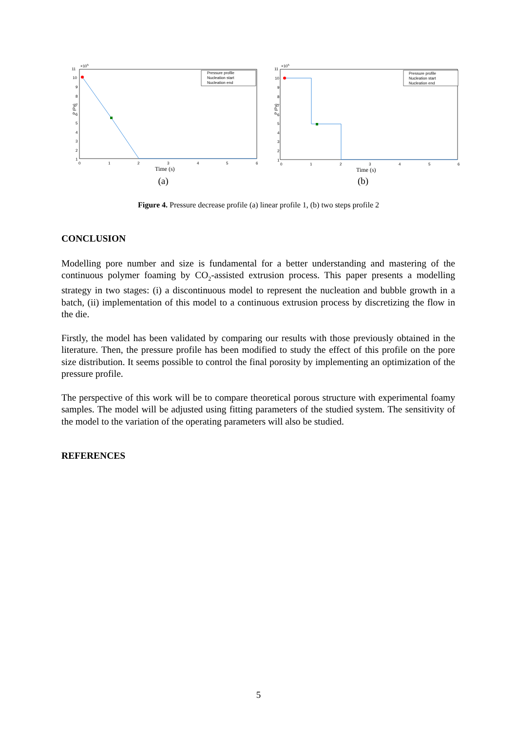11
×105
10
9
8
7
6
5
4
3
2
1
P (Pa)
0
1
2
3
4
5
6
Time (s)
Pressure profile
Nucleation start
Nucleation end
(a)
11
×105
10
9
8
7
6
5
4
3
2
1
P (Pa)
0
1
2
3
4
5
6
Time (s)
Pressure profile
Nucleation start
Nucleation end
(b)
Figure 4. Pressure decrease profile (a) linear profile 1, (b) two steps profile 2
CONCLUSION
Modelling pore number and size is fundamental for a better understanding and mastering of the continuous polymer foaming by CO<sub>2</sub>-assisted extrusion process. This paper presents a modelling strategy in two stages: (i) a discontinuous model to represent the nucleation and bubble growth in a batch, (ii) implementation of this model to a continuous extrusion process by discretizing the flow in the die.
Firstly, the model has been validated by comparing our results with those previously obtained in the literature. Then, the pressure profile has been modified to study the effect of this profile on the pore size distribution. It seems possible to control the final porosity by implementing an optimization of the pressure profile.
The perspective of this work will be to compare theoretical porous structure with experimental foamy samples. The model will be adjusted using fitting parameters of the studied system. The sensitivity of the model to the variation of the operating parameters will also be studied.
REFERENCES
5